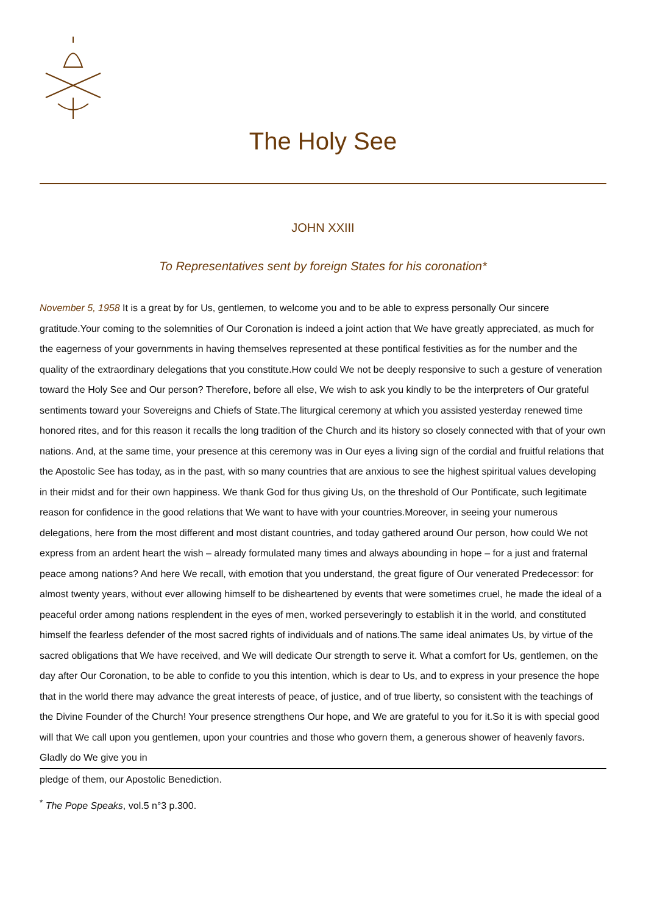The Holy See
JOHN XXIII
To Representatives sent by foreign States for his coronation*
November 5, 1958 It is a great by for Us, gentlemen, to welcome you and to be able to express personally Our sincere gratitude.Your coming to the solemnities of Our Coronation is indeed a joint action that We have greatly appreciated, as much for the eagerness of your governments in having themselves represented at these pontifical festivities as for the number and the quality of the extraordinary delegations that you constitute.How could We not be deeply responsive to such a gesture of veneration toward the Holy See and Our person? Therefore, before all else, We wish to ask you kindly to be the interpreters of Our grateful sentiments toward your Sovereigns and Chiefs of State.The liturgical ceremony at which you assisted yesterday renewed time honored rites, and for this reason it recalls the long tradition of the Church and its history so closely connected with that of your own nations. And, at the same time, your presence at this ceremony was in Our eyes a living sign of the cordial and fruitful relations that the Apostolic See has today, as in the past, with so many countries that are anxious to see the highest spiritual values developing in their midst and for their own happiness. We thank God for thus giving Us, on the threshold of Our Pontificate, such legitimate reason for confidence in the good relations that We want to have with your countries.Moreover, in seeing your numerous delegations, here from the most different and most distant countries, and today gathered around Our person, how could We not express from an ardent heart the wish – already formulated many times and always abounding in hope – for a just and fraternal peace among nations? And here We recall, with emotion that you understand, the great figure of Our venerated Predecessor: for almost twenty years, without ever allowing himself to be disheartened by events that were sometimes cruel, he made the ideal of a peaceful order among nations resplendent in the eyes of men, worked perseveringly to establish it in the world, and constituted himself the fearless defender of the most sacred rights of individuals and of nations.The same ideal animates Us, by virtue of the sacred obligations that We have received, and We will dedicate Our strength to serve it. What a comfort for Us, gentlemen, on the day after Our Coronation, to be able to confide to you this intention, which is dear to Us, and to express in your presence the hope that in the world there may advance the great interests of peace, of justice, and of true liberty, so consistent with the teachings of the Divine Founder of the Church! Your presence strengthens Our hope, and We are grateful to you for it.So it is with special good will that We call upon you gentlemen, upon your countries and those who govern them, a generous shower of heavenly favors. Gladly do We give you in
pledge of them, our Apostolic Benediction.
<sup>*</sup> The Pope Speaks, vol.5 n°3 p.300.